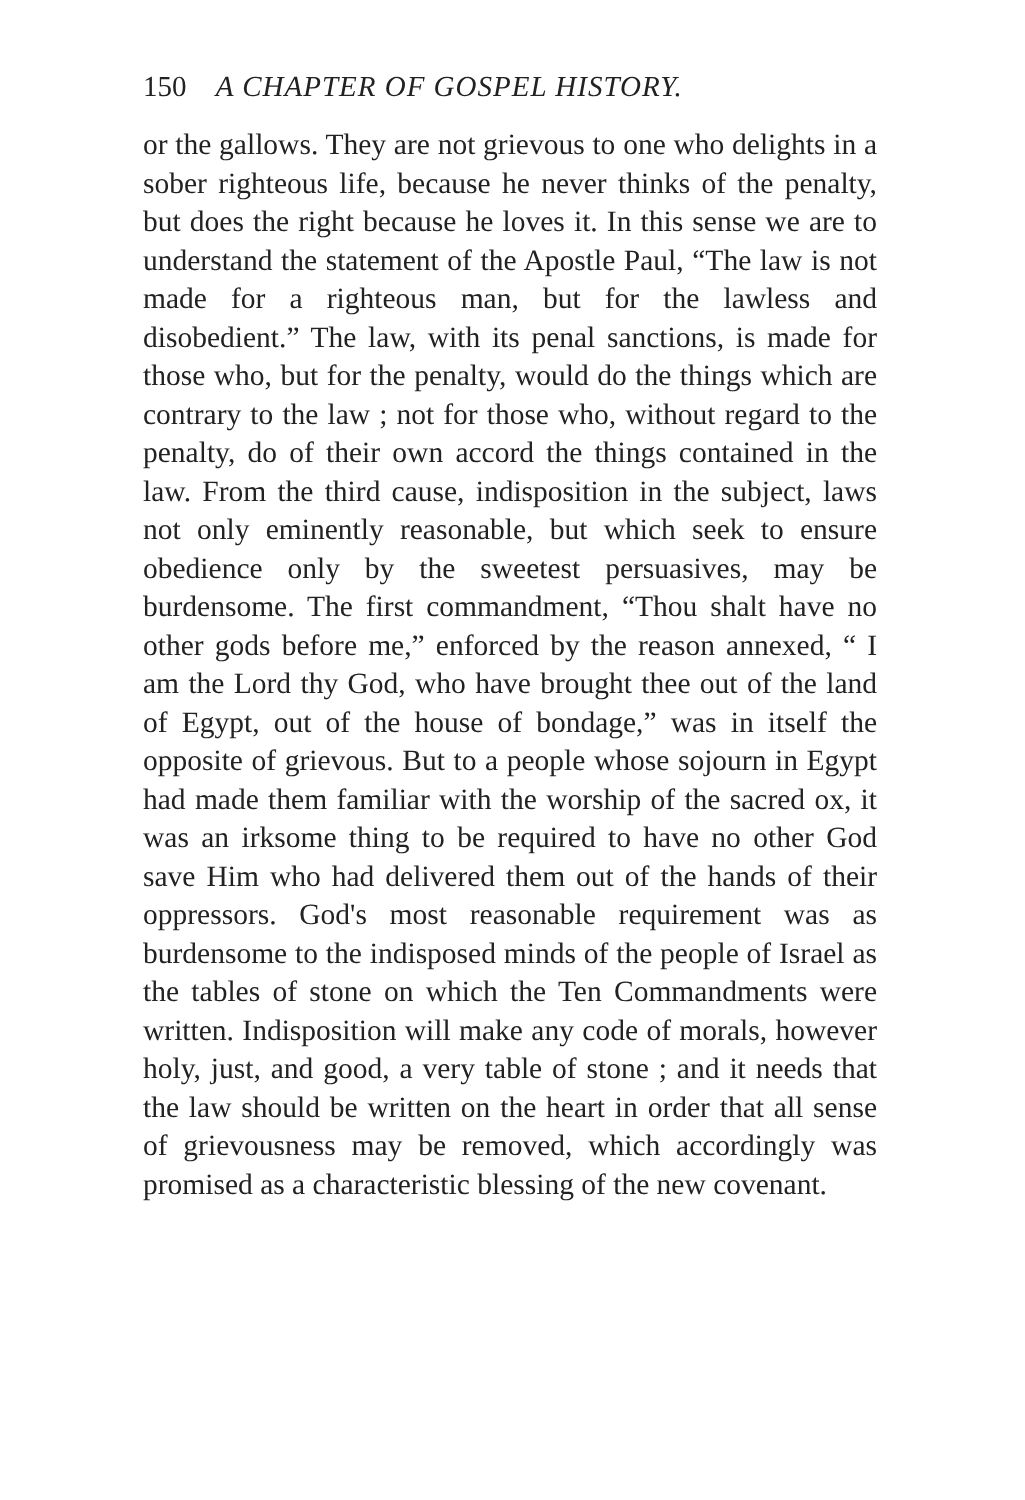150 A CHAPTER OF GOSPEL HISTORY.
or the gallows. They are not grievous to one who delights in a sober righteous life, because he never thinks of the penalty, but does the right because he loves it. In this sense we are to understand the statement of the Apostle Paul, “The law is not made for a righteous man, but for the lawless and disobedient.” The law, with its penal sanctions, is made for those who, but for the penalty, would do the things which are contrary to the law ; not for those who, without regard to the penalty, do of their own accord the things contained in the law. From the third cause, indisposition in the subject, laws not only eminently reasonable, but which seek to ensure obedience only by the sweetest persuasives, may be burdensome. The first commandment, “Thou shalt have no other gods before me,” enforced by the reason annexed, “ I am the Lord thy God, who have brought thee out of the land of Egypt, out of the house of bondage,” was in itself the opposite of grievous. But to a people whose sojourn in Egypt had made them familiar with the worship of the sacred ox, it was an irksome thing to be required to have no other God save Him who had delivered them out of the hands of their oppressors. God's most reasonable requirement was as burdensome to the indisposed minds of the people of Israel as the tables of stone on which the Ten Commandments were written. Indisposition will make any code of morals, however holy, just, and good, a very table of stone ; and it needs that the law should be written on the heart in order that all sense of grievousness may be removed, which accordingly was promised as a characteristic blessing of the new covenant.